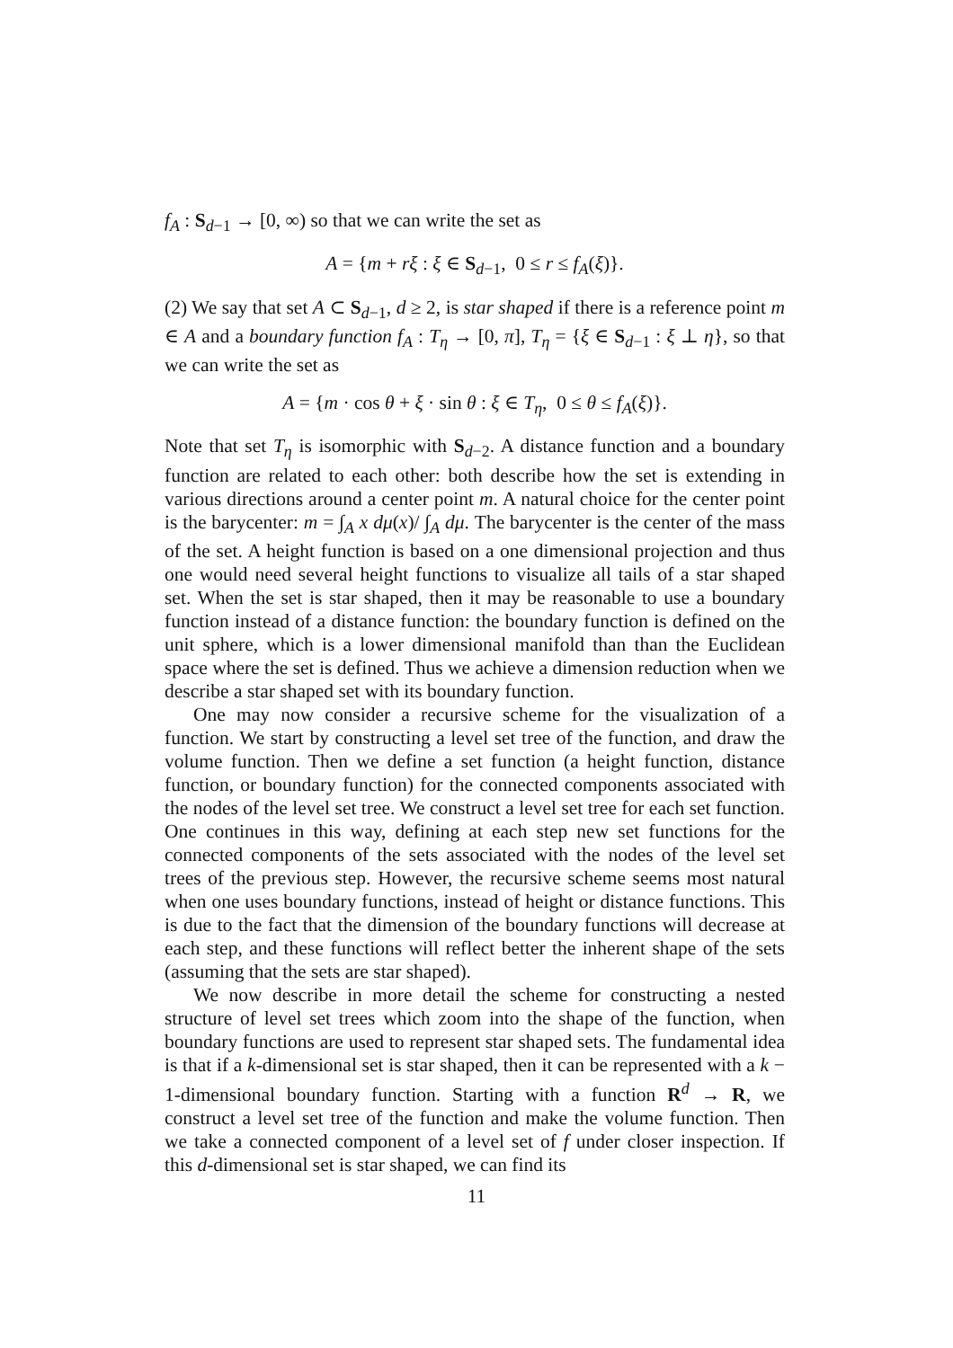f<sub>A</sub> : S<sub>d−1</sub> → [0, ∞) so that we can write the set as
A = {m + rξ : ξ ∈ S<sub>d−1</sub>, 0 ≤ r ≤ f<sub>A</sub>(ξ)}.
(2) We say that set A ⊂ S<sub>d−1</sub>, d ≥ 2, is star shaped if there is a reference point m ∈ A and a boundary function f<sub>A</sub> : T<sub>η</sub> → [0, π], T<sub>η</sub> = {ξ ∈ S<sub>d−1</sub> : ξ ⊥ η}, so that we can write the set as
A = {m · cos θ + ξ · sin θ : ξ ∈ T<sub>η</sub>, 0 ≤ θ ≤ f<sub>A</sub>(ξ)}.
Note that set T<sub>η</sub> is isomorphic with S<sub>d−2</sub>. A distance function and a boundary function are related to each other: both describe how the set is extending in various directions around a center point m. A natural choice for the center point is the barycenter: m = ∫<sub>A</sub> x dμ(x)/ ∫<sub>A</sub> dμ. The barycenter is the center of the mass of the set. A height function is based on a one dimensional projection and thus one would need several height functions to visualize all tails of a star shaped set. When the set is star shaped, then it may be reasonable to use a boundary function instead of a distance function: the boundary function is defined on the unit sphere, which is a lower dimensional manifold than than the Euclidean space where the set is defined. Thus we achieve a dimension reduction when we describe a star shaped set with its boundary function.
One may now consider a recursive scheme for the visualization of a function. We start by constructing a level set tree of the function, and draw the volume function. Then we define a set function (a height function, distance function, or boundary function) for the connected components associated with the nodes of the level set tree. We construct a level set tree for each set function. One continues in this way, defining at each step new set functions for the connected components of the sets associated with the nodes of the level set trees of the previous step. However, the recursive scheme seems most natural when one uses boundary functions, instead of height or distance functions. This is due to the fact that the dimension of the boundary functions will decrease at each step, and these functions will reflect better the inherent shape of the sets (assuming that the sets are star shaped).
We now describe in more detail the scheme for constructing a nested structure of level set trees which zoom into the shape of the function, when boundary functions are used to represent star shaped sets. The fundamental idea is that if a k-dimensional set is star shaped, then it can be represented with a k − 1-dimensional boundary function. Starting with a function R<sup>d</sup> → R, we construct a level set tree of the function and make the volume function. Then we take a connected component of a level set of f under closer inspection. If this d-dimensional set is star shaped, we can find its
11